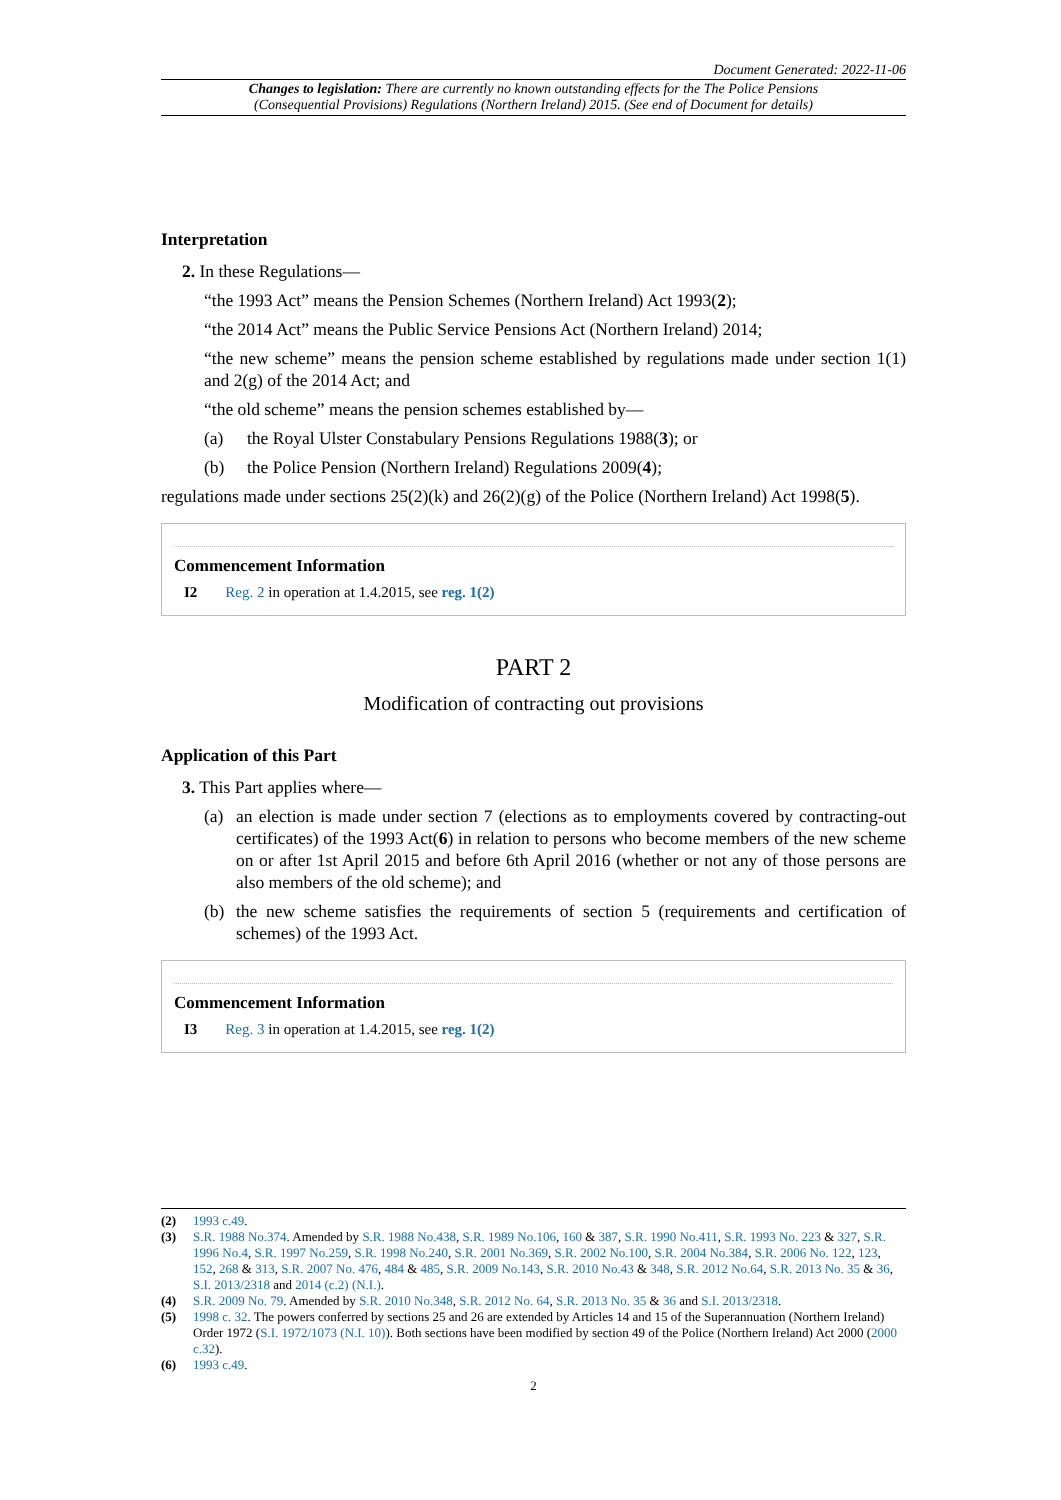Document Generated: 2022-11-06
Changes to legislation: There are currently no known outstanding effects for the The Police Pensions
(Consequential Provisions) Regulations (Northern Ireland) 2015. (See end of Document for details)
Interpretation
2. In these Regulations—
“the 1993 Act” means the Pension Schemes (Northern Ireland) Act 1993(2);
“the 2014 Act” means the Public Service Pensions Act (Northern Ireland) 2014;
“the new scheme” means the pension scheme established by regulations made under section 1(1) and 2(g) of the 2014 Act; and
“the old scheme” means the pension schemes established by—
(a) the Royal Ulster Constabulary Pensions Regulations 1988(3); or
(b) the Police Pension (Northern Ireland) Regulations 2009(4);
regulations made under sections 25(2)(k) and 26(2)(g) of the Police (Northern Ireland) Act 1998(5).
Commencement Information
I2 Reg. 2 in operation at 1.4.2015, see reg. 1(2)
PART 2
Modification of contracting out provisions
Application of this Part
3. This Part applies where—
(a) an election is made under section 7 (elections as to employments covered by contracting-out certificates) of the 1993 Act(6) in relation to persons who become members of the new scheme on or after 1st April 2015 and before 6th April 2016 (whether or not any of those persons are also members of the old scheme); and
(b) the new scheme satisfies the requirements of section 5 (requirements and certification of schemes) of the 1993 Act.
Commencement Information
I3 Reg. 3 in operation at 1.4.2015, see reg. 1(2)
(2) 1993 c.49.
(3) S.R. 1988 No.374. Amended by S.R. 1988 No.438, S.R. 1989 No.106, 160 & 387, S.R. 1990 No.411, S.R. 1993 No. 223 & 327, S.R. 1996 No.4, S.R. 1997 No.259, S.R. 1998 No.240, S.R. 2001 No.369, S.R. 2002 No.100, S.R. 2004 No.384, S.R. 2006 No. 122, 123, 152, 268 & 313, S.R. 2007 No. 476, 484 & 485, S.R. 2009 No.143, S.R. 2010 No.43 & 348, S.R. 2012 No.64, S.R. 2013 No. 35 & 36, S.I. 2013/2318 and 2014 (c.2) (N.I.).
(4) S.R. 2009 No. 79. Amended by S.R. 2010 No.348, S.R. 2012 No. 64, S.R. 2013 No. 35 & 36 and S.I. 2013/2318.
(5) 1998 c. 32. The powers conferred by sections 25 and 26 are extended by Articles 14 and 15 of the Superannuation (Northern Ireland) Order 1972 (S.I. 1972/1073 (N.I. 10)). Both sections have been modified by section 49 of the Police (Northern Ireland) Act 2000 (2000 c.32).
(6) 1993 c.49.
2